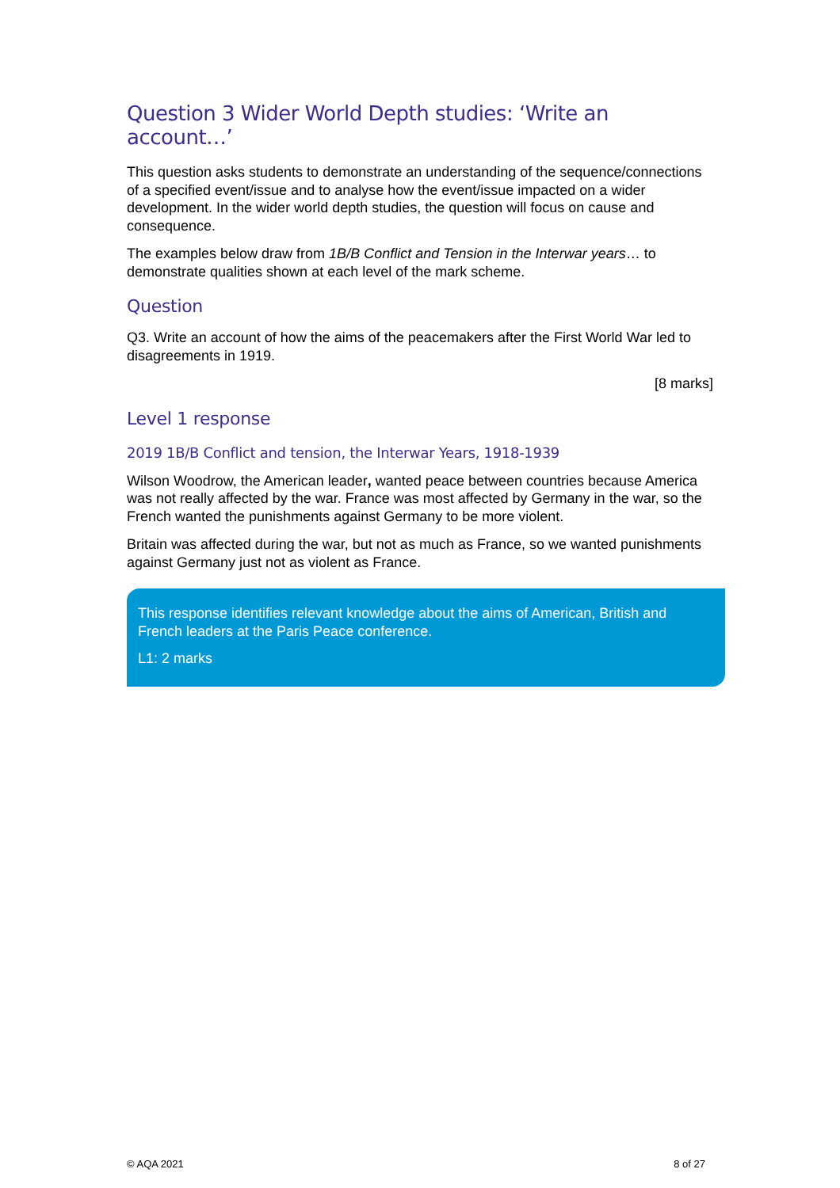Question 3 Wider World Depth studies: ‘Write an account…’
This question asks students to demonstrate an understanding of the sequence/connections of a specified event/issue and to analyse how the event/issue impacted on a wider development. In the wider world depth studies, the question will focus on cause and consequence.
The examples below draw from 1B/B Conflict and Tension in the Interwar years… to demonstrate qualities shown at each level of the mark scheme.
Question
Q3. Write an account of how the aims of the peacemakers after the First World War led to disagreements in 1919.
[8 marks]
Level 1 response
2019 1B/B Conflict and tension, the Interwar Years, 1918-1939
Wilson Woodrow, the American leader, wanted peace between countries because America was not really affected by the war. France was most affected by Germany in the war, so the French wanted the punishments against Germany to be more violent.
Britain was affected during the war, but not as much as France, so we wanted punishments against Germany just not as violent as France.
This response identifies relevant knowledge about the aims of American, British and French leaders at the Paris Peace conference.
L1: 2 marks
© AQA 2021 8 of 27